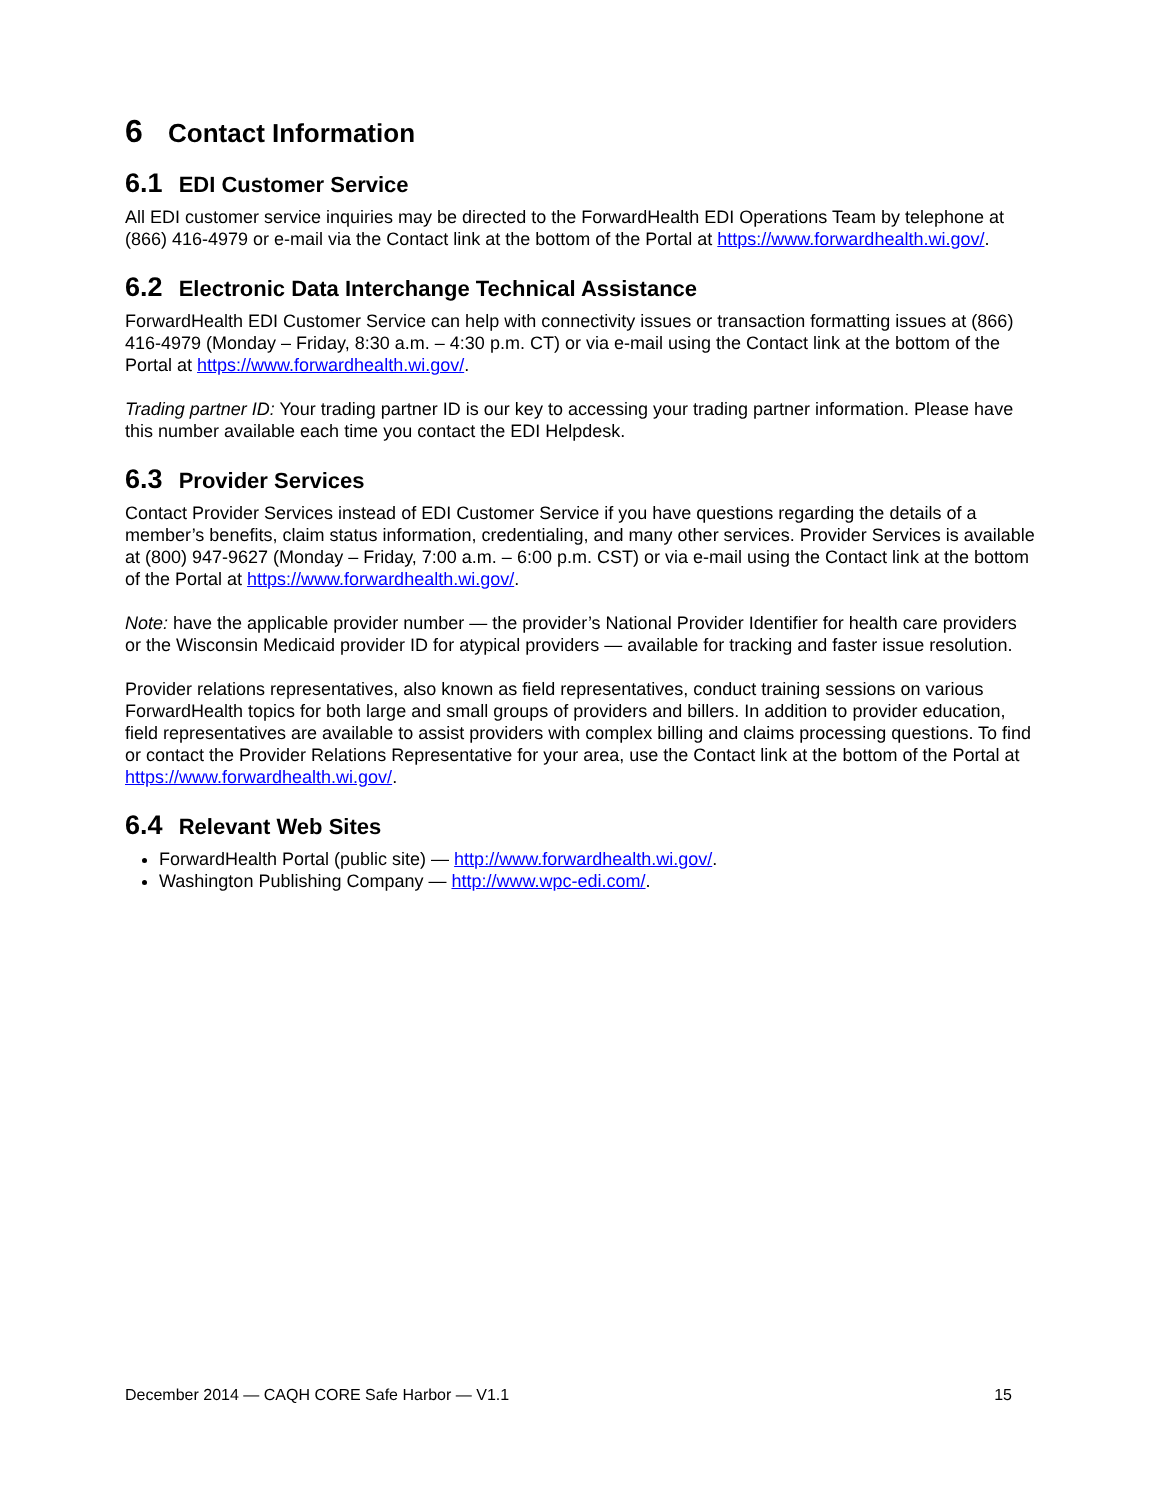6 Contact Information
6.1 EDI Customer Service
All EDI customer service inquiries may be directed to the ForwardHealth EDI Operations Team by telephone at (866) 416-4979 or e-mail via the Contact link at the bottom of the Portal at https://www.forwardhealth.wi.gov/.
6.2 Electronic Data Interchange Technical Assistance
ForwardHealth EDI Customer Service can help with connectivity issues or transaction formatting issues at (866) 416-4979 (Monday – Friday, 8:30 a.m. – 4:30 p.m. CT) or via e-mail using the Contact link at the bottom of the Portal at https://www.forwardhealth.wi.gov/.
Trading partner ID: Your trading partner ID is our key to accessing your trading partner information. Please have this number available each time you contact the EDI Helpdesk.
6.3 Provider Services
Contact Provider Services instead of EDI Customer Service if you have questions regarding the details of a member’s benefits, claim status information, credentialing, and many other services. Provider Services is available at (800) 947-9627 (Monday – Friday, 7:00 a.m. – 6:00 p.m. CST) or via e-mail using the Contact link at the bottom of the Portal at https://www.forwardhealth.wi.gov/.
Note: have the applicable provider number — the provider’s National Provider Identifier for health care providers or the Wisconsin Medicaid provider ID for atypical providers — available for tracking and faster issue resolution.
Provider relations representatives, also known as field representatives, conduct training sessions on various ForwardHealth topics for both large and small groups of providers and billers. In addition to provider education, field representatives are available to assist providers with complex billing and claims processing questions. To find or contact the Provider Relations Representative for your area, use the Contact link at the bottom of the Portal at https://www.forwardhealth.wi.gov/.
6.4 Relevant Web Sites
ForwardHealth Portal (public site) — http://www.forwardhealth.wi.gov/.
Washington Publishing Company — http://www.wpc-edi.com/.
December 2014 — CAQH CORE Safe Harbor — V1.1 15